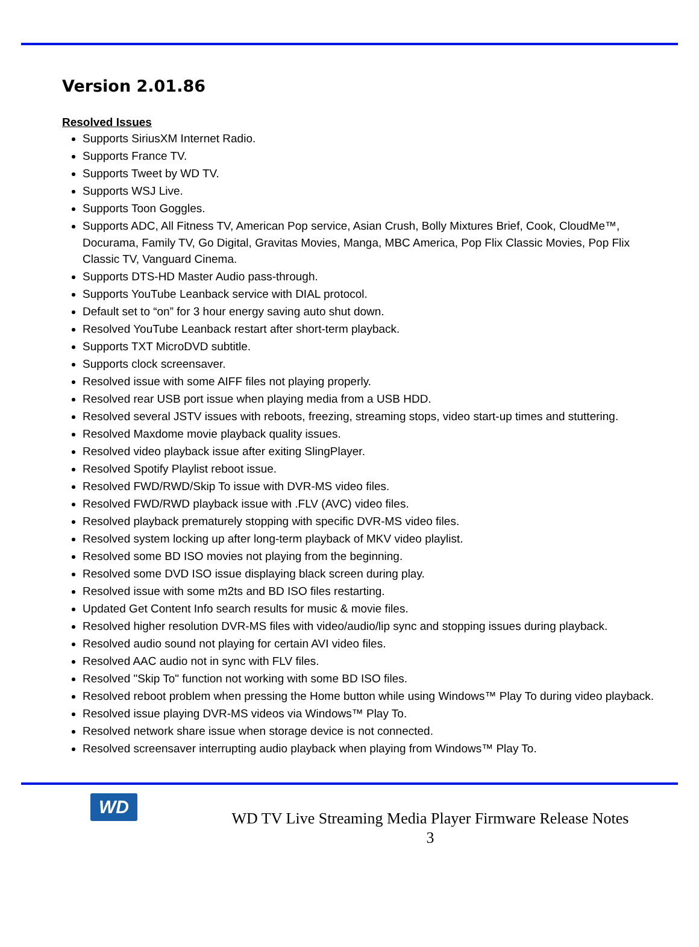Version 2.01.86
Resolved Issues
Supports SiriusXM Internet Radio.
Supports France TV.
Supports Tweet by WD TV.
Supports WSJ Live.
Supports Toon Goggles.
Supports ADC, All Fitness TV, American Pop service, Asian Crush, Bolly Mixtures Brief, Cook, CloudMe™, Docurama, Family TV, Go Digital, Gravitas Movies, Manga, MBC America, Pop Flix Classic Movies, Pop Flix Classic TV, Vanguard Cinema.
Supports DTS-HD Master Audio pass-through.
Supports YouTube Leanback service with DIAL protocol.
Default set to “on” for 3 hour energy saving auto shut down.
Resolved YouTube Leanback restart after short-term playback.
Supports TXT MicroDVD subtitle.
Supports clock screensaver.
Resolved issue with some AIFF files not playing properly.
Resolved rear USB port issue when playing media from a USB HDD.
Resolved several JSTV issues with reboots, freezing, streaming stops, video start-up times and stuttering.
Resolved Maxdome movie playback quality issues.
Resolved video playback issue after exiting SlingPlayer.
Resolved Spotify Playlist reboot issue.
Resolved FWD/RWD/Skip To issue with DVR-MS video files.
Resolved FWD/RWD playback issue with .FLV (AVC) video files.
Resolved playback prematurely stopping with specific DVR-MS video files.
Resolved system locking up after long-term playback of MKV video playlist.
Resolved some BD ISO movies not playing from the beginning.
Resolved some DVD ISO issue displaying black screen during play.
Resolved issue with some m2ts and BD ISO files restarting.
Updated Get Content Info search results for music & movie files.
Resolved higher resolution DVR-MS files with video/audio/lip sync and stopping issues during playback.
Resolved audio sound not playing for certain AVI video files.
Resolved AAC audio not in sync with FLV files.
Resolved "Skip To" function not working with some BD ISO files.
Resolved reboot problem when pressing the Home button while using Windows™ Play To during video playback.
Resolved issue playing DVR-MS videos via Windows™ Play To.
Resolved network share issue when storage device is not connected.
Resolved screensaver interrupting audio playback when playing from Windows™ Play To.
WD
WD TV Live Streaming Media Player Firmware Release Notes
3